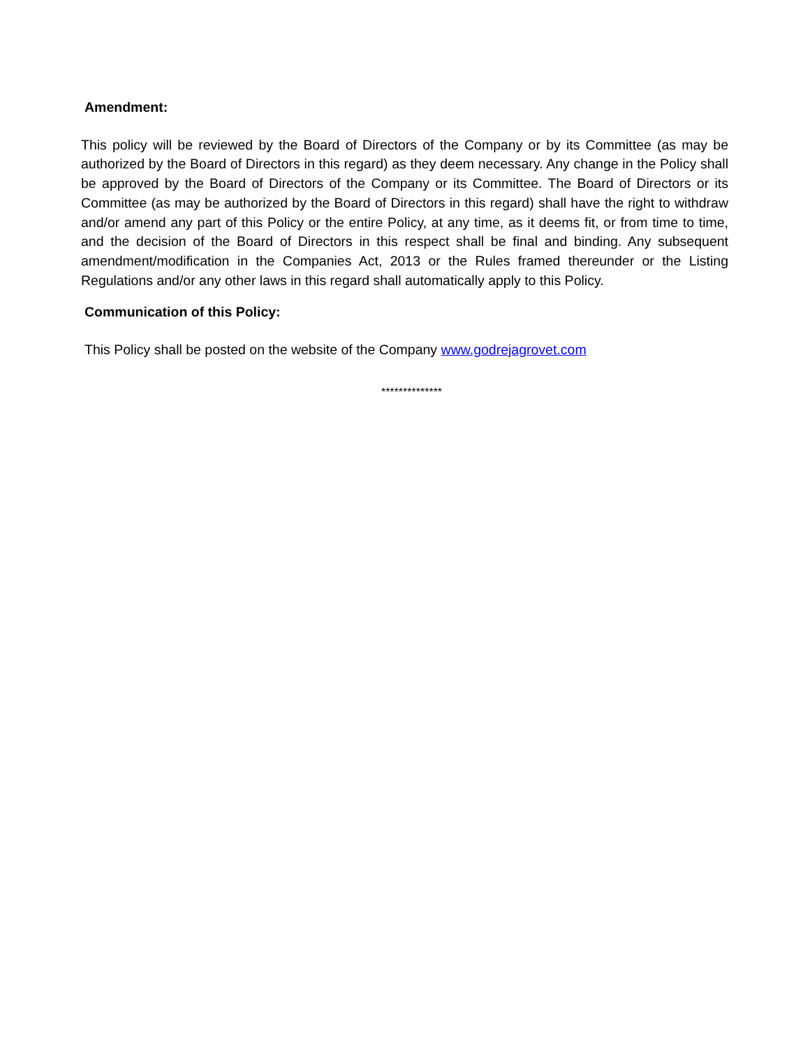Amendment:
This policy will be reviewed by the Board of Directors of the Company or by its Committee (as may be authorized by the Board of Directors in this regard) as they deem necessary. Any change in the Policy shall be approved by the Board of Directors of the Company or its Committee. The Board of Directors or its Committee (as may be authorized by the Board of Directors in this regard) shall have the right to withdraw and/or amend any part of this Policy or the entire Policy, at any time, as it deems fit, or from time to time, and the decision of the Board of Directors in this respect shall be final and binding. Any subsequent amendment/modification in the Companies Act, 2013 or the Rules framed thereunder or the Listing Regulations and/or any other laws in this regard shall automatically apply to this Policy.
Communication of this Policy:
This Policy shall be posted on the website of the Company www.godrejagrovet.com
**************